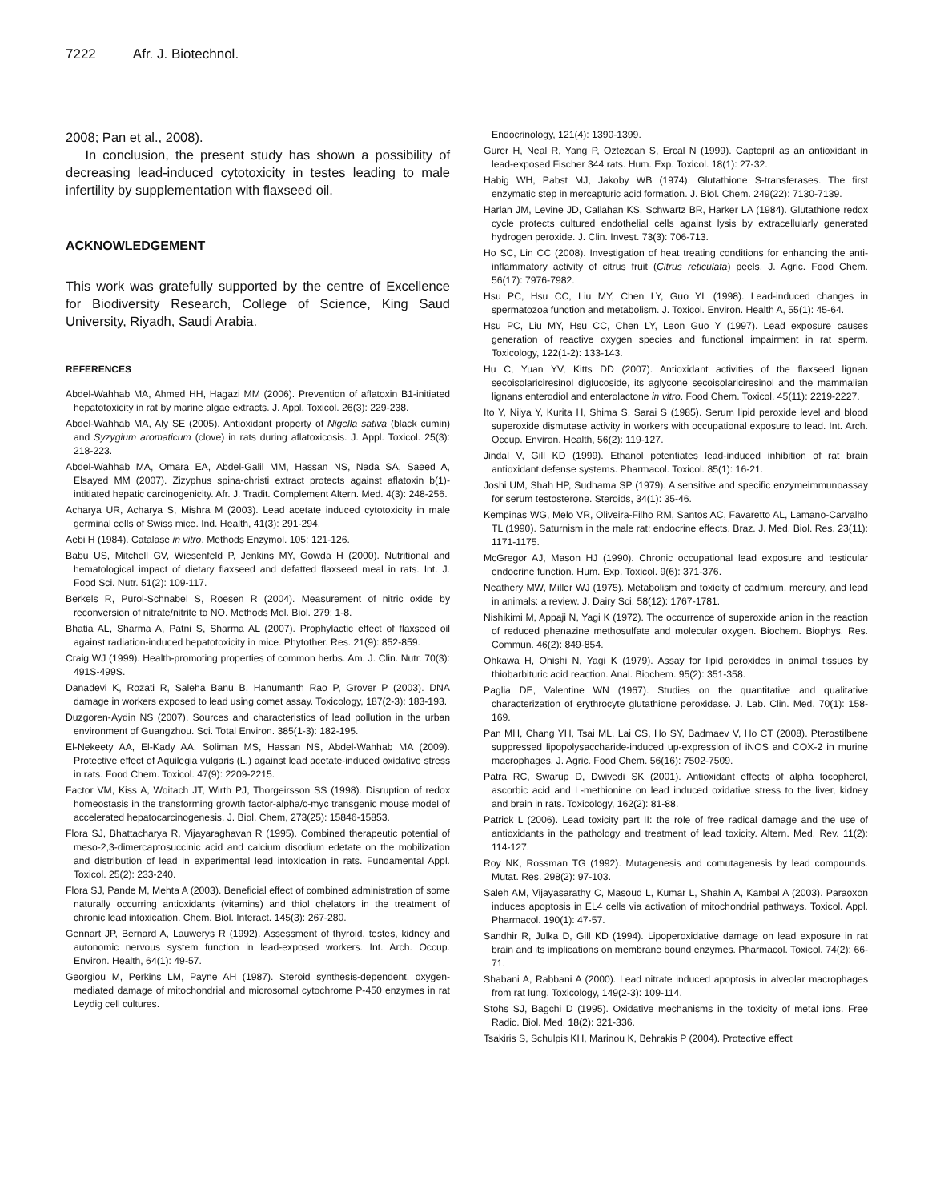7222 Afr. J. Biotechnol.
2008; Pan et al., 2008).
In conclusion, the present study has shown a possibility of decreasing lead-induced cytotoxicity in testes leading to male infertility by supplementation with flaxseed oil.
ACKNOWLEDGEMENT
This work was gratefully supported by the centre of Excellence for Biodiversity Research, College of Science, King Saud University, Riyadh, Saudi Arabia.
REFERENCES
Abdel-Wahhab MA, Ahmed HH, Hagazi MM (2006). Prevention of aflatoxin B1-initiated hepatotoxicity in rat by marine algae extracts. J. Appl. Toxicol. 26(3): 229-238.
Abdel-Wahhab MA, Aly SE (2005). Antioxidant property of Nigella sativa (black cumin) and Syzygium aromaticum (clove) in rats during aflatoxicosis. J. Appl. Toxicol. 25(3): 218-223.
Abdel-Wahhab MA, Omara EA, Abdel-Galil MM, Hassan NS, Nada SA, Saeed A, Elsayed MM (2007). Zizyphus spina-christi extract protects against aflatoxin b(1)-intitiated hepatic carcinogenicity. Afr. J. Tradit. Complement Altern. Med. 4(3): 248-256.
Acharya UR, Acharya S, Mishra M (2003). Lead acetate induced cytotoxicity in male germinal cells of Swiss mice. Ind. Health, 41(3): 291-294.
Aebi H (1984). Catalase in vitro. Methods Enzymol. 105: 121-126.
Babu US, Mitchell GV, Wiesenfeld P, Jenkins MY, Gowda H (2000). Nutritional and hematological impact of dietary flaxseed and defatted flaxseed meal in rats. Int. J. Food Sci. Nutr. 51(2): 109-117.
Berkels R, Purol-Schnabel S, Roesen R (2004). Measurement of nitric oxide by reconversion of nitrate/nitrite to NO. Methods Mol. Biol. 279: 1-8.
Bhatia AL, Sharma A, Patni S, Sharma AL (2007). Prophylactic effect of flaxseed oil against radiation-induced hepatotoxicity in mice. Phytother. Res. 21(9): 852-859.
Craig WJ (1999). Health-promoting properties of common herbs. Am. J. Clin. Nutr. 70(3): 491S-499S.
Danadevi K, Rozati R, Saleha Banu B, Hanumanth Rao P, Grover P (2003). DNA damage in workers exposed to lead using comet assay. Toxicology, 187(2-3): 183-193.
Duzgoren-Aydin NS (2007). Sources and characteristics of lead pollution in the urban environment of Guangzhou. Sci. Total Environ. 385(1-3): 182-195.
El-Nekeety AA, El-Kady AA, Soliman MS, Hassan NS, Abdel-Wahhab MA (2009). Protective effect of Aquilegia vulgaris (L.) against lead acetate-induced oxidative stress in rats. Food Chem. Toxicol. 47(9): 2209-2215.
Factor VM, Kiss A, Woitach JT, Wirth PJ, Thorgeirsson SS (1998). Disruption of redox homeostasis in the transforming growth factor-alpha/c-myc transgenic mouse model of accelerated hepatocarcinogenesis. J. Biol. Chem, 273(25): 15846-15853.
Flora SJ, Bhattacharya R, Vijayaraghavan R (1995). Combined therapeutic potential of meso-2,3-dimercaptosuccinic acid and calcium disodium edetate on the mobilization and distribution of lead in experimental lead intoxication in rats. Fundamental Appl. Toxicol. 25(2): 233-240.
Flora SJ, Pande M, Mehta A (2003). Beneficial effect of combined administration of some naturally occurring antioxidants (vitamins) and thiol chelators in the treatment of chronic lead intoxication. Chem. Biol. Interact. 145(3): 267-280.
Gennart JP, Bernard A, Lauwerys R (1992). Assessment of thyroid, testes, kidney and autonomic nervous system function in lead-exposed workers. Int. Arch. Occup. Environ. Health, 64(1): 49-57.
Georgiou M, Perkins LM, Payne AH (1987). Steroid synthesis-dependent, oxygen-mediated damage of mitochondrial and microsomal cytochrome P-450 enzymes in rat Leydig cell cultures.
Endocrinology, 121(4): 1390-1399.
Gurer H, Neal R, Yang P, Oztezcan S, Ercal N (1999). Captopril as an antioxidant in lead-exposed Fischer 344 rats. Hum. Exp. Toxicol. 18(1): 27-32.
Habig WH, Pabst MJ, Jakoby WB (1974). Glutathione S-transferases. The first enzymatic step in mercapturic acid formation. J. Biol. Chem. 249(22): 7130-7139.
Harlan JM, Levine JD, Callahan KS, Schwartz BR, Harker LA (1984). Glutathione redox cycle protects cultured endothelial cells against lysis by extracellularly generated hydrogen peroxide. J. Clin. Invest. 73(3): 706-713.
Ho SC, Lin CC (2008). Investigation of heat treating conditions for enhancing the anti-inflammatory activity of citrus fruit (Citrus reticulata) peels. J. Agric. Food Chem. 56(17): 7976-7982.
Hsu PC, Hsu CC, Liu MY, Chen LY, Guo YL (1998). Lead-induced changes in spermatozoa function and metabolism. J. Toxicol. Environ. Health A, 55(1): 45-64.
Hsu PC, Liu MY, Hsu CC, Chen LY, Leon Guo Y (1997). Lead exposure causes generation of reactive oxygen species and functional impairment in rat sperm. Toxicology, 122(1-2): 133-143.
Hu C, Yuan YV, Kitts DD (2007). Antioxidant activities of the flaxseed lignan secoisolariciresinol diglucoside, its aglycone secoisolariciresinol and the mammalian lignans enterodiol and enterolactone in vitro. Food Chem. Toxicol. 45(11): 2219-2227.
Ito Y, Niiya Y, Kurita H, Shima S, Sarai S (1985). Serum lipid peroxide level and blood superoxide dismutase activity in workers with occupational exposure to lead. Int. Arch. Occup. Environ. Health, 56(2): 119-127.
Jindal V, Gill KD (1999). Ethanol potentiates lead-induced inhibition of rat brain antioxidant defense systems. Pharmacol. Toxicol. 85(1): 16-21.
Joshi UM, Shah HP, Sudhama SP (1979). A sensitive and specific enzymeimmunoassay for serum testosterone. Steroids, 34(1): 35-46.
Kempinas WG, Melo VR, Oliveira-Filho RM, Santos AC, Favaretto AL, Lamano-Carvalho TL (1990). Saturnism in the male rat: endocrine effects. Braz. J. Med. Biol. Res. 23(11): 1171-1175.
McGregor AJ, Mason HJ (1990). Chronic occupational lead exposure and testicular endocrine function. Hum. Exp. Toxicol. 9(6): 371-376.
Neathery MW, Miller WJ (1975). Metabolism and toxicity of cadmium, mercury, and lead in animals: a review. J. Dairy Sci. 58(12): 1767-1781.
Nishikimi M, Appaji N, Yagi K (1972). The occurrence of superoxide anion in the reaction of reduced phenazine methosulfate and molecular oxygen. Biochem. Biophys. Res. Commun. 46(2): 849-854.
Ohkawa H, Ohishi N, Yagi K (1979). Assay for lipid peroxides in animal tissues by thiobarbituric acid reaction. Anal. Biochem. 95(2): 351-358.
Paglia DE, Valentine WN (1967). Studies on the quantitative and qualitative characterization of erythrocyte glutathione peroxidase. J. Lab. Clin. Med. 70(1): 158-169.
Pan MH, Chang YH, Tsai ML, Lai CS, Ho SY, Badmaev V, Ho CT (2008). Pterostilbene suppressed lipopolysaccharide-induced up-expression of iNOS and COX-2 in murine macrophages. J. Agric. Food Chem. 56(16): 7502-7509.
Patra RC, Swarup D, Dwivedi SK (2001). Antioxidant effects of alpha tocopherol, ascorbic acid and L-methionine on lead induced oxidative stress to the liver, kidney and brain in rats. Toxicology, 162(2): 81-88.
Patrick L (2006). Lead toxicity part II: the role of free radical damage and the use of antioxidants in the pathology and treatment of lead toxicity. Altern. Med. Rev. 11(2): 114-127.
Roy NK, Rossman TG (1992). Mutagenesis and comutagenesis by lead compounds. Mutat. Res. 298(2): 97-103.
Saleh AM, Vijayasarathy C, Masoud L, Kumar L, Shahin A, Kambal A (2003). Paraoxon induces apoptosis in EL4 cells via activation of mitochondrial pathways. Toxicol. Appl. Pharmacol. 190(1): 47-57.
Sandhir R, Julka D, Gill KD (1994). Lipoperoxidative damage on lead exposure in rat brain and its implications on membrane bound enzymes. Pharmacol. Toxicol. 74(2): 66-71.
Shabani A, Rabbani A (2000). Lead nitrate induced apoptosis in alveolar macrophages from rat lung. Toxicology, 149(2-3): 109-114.
Stohs SJ, Bagchi D (1995). Oxidative mechanisms in the toxicity of metal ions. Free Radic. Biol. Med. 18(2): 321-336.
Tsakiris S, Schulpis KH, Marinou K, Behrakis P (2004). Protective effect